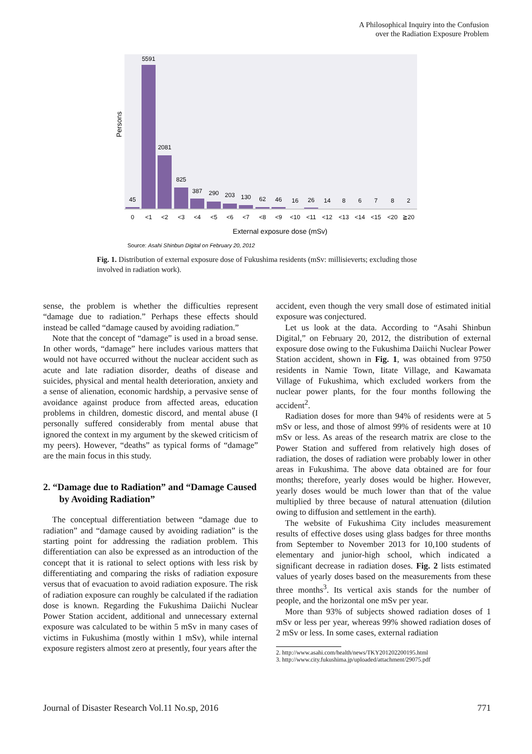A Philosophical Inquiry into the Confusion
over the Radiation Exposure Problem
Persons
45
5591
2081
825
387
290
203
130
62
46
16
26
14
8
6
7
8
2
0
<1
<2
<3
<4
<5
<6
<7
<8
<9
<10
<11
<12
<13
<14
<15
<20
≧20
External exposure dose (mSv)
Source: Asahi Shinbun Digital on February 20, 2012
Fig. 1. Distribution of external exposure dose of Fukushima residents (mSv: millisieverts; excluding those involved in radiation work).
sense, the problem is whether the difficulties represent “damage due to radiation.” Perhaps these effects should instead be called “damage caused by avoiding radiation.”
Note that the concept of “damage” is used in a broad sense. In other words, “damage” here includes various matters that would not have occurred without the nuclear accident such as acute and late radiation disorder, deaths of disease and suicides, physical and mental health deterioration, anxiety and a sense of alienation, economic hardship, a pervasive sense of avoidance against produce from affected areas, education problems in children, domestic discord, and mental abuse (I personally suffered considerably from mental abuse that ignored the context in my argument by the skewed criticism of my peers). However, “deaths” as typical forms of “damage” are the main focus in this study.
2. “Damage due to Radiation” and “Damage Caused by Avoiding Radiation”
The conceptual differentiation between “damage due to radiation” and “damage caused by avoiding radiation” is the starting point for addressing the radiation problem. This differentiation can also be expressed as an introduction of the concept that it is rational to select options with less risk by differentiating and comparing the risks of radiation exposure versus that of evacuation to avoid radiation exposure. The risk of radiation exposure can roughly be calculated if the radiation dose is known. Regarding the Fukushima Daiichi Nuclear Power Station accident, additional and unnecessary external exposure was calculated to be within 5 mSv in many cases of victims in Fukushima (mostly within 1 mSv), while internal exposure registers almost zero at presently, four years after the
accident, even though the very small dose of estimated initial exposure was conjectured.
Let us look at the data. According to “Asahi Shinbun Digital,” on February 20, 2012, the distribution of external exposure dose owing to the Fukushima Daiichi Nuclear Power Station accident, shown in Fig. 1, was obtained from 9750 residents in Namie Town, Iitate Village, and Kawamata Village of Fukushima, which excluded workers from the nuclear power plants, for the four months following the accident<sup>2</sup>.
Radiation doses for more than 94% of residents were at 5 mSv or less, and those of almost 99% of residents were at 10 mSv or less. As areas of the research matrix are close to the Power Station and suffered from relatively high doses of radiation, the doses of radiation were probably lower in other areas in Fukushima. The above data obtained are for four months; therefore, yearly doses would be higher. However, yearly doses would be much lower than that of the value multiplied by three because of natural attenuation (dilution owing to diffusion and settlement in the earth).
The website of Fukushima City includes measurement results of effective doses using glass badges for three months from September to November 2013 for 10,100 students of elementary and junior-high school, which indicated a significant decrease in radiation doses. Fig. 2 lists estimated values of yearly doses based on the measurements from these three months<sup>3</sup>. Its vertical axis stands for the number of people, and the horizontal one mSv per year.
More than 93% of subjects showed radiation doses of 1 mSv or less per year, whereas 99% showed radiation doses of 2 mSv or less. In some cases, external radiation
2. http://www.asahi.com/health/news/TKY201202200195.html
3. http://www.city.fukushima.jp/uploaded/attachment/29075.pdf
Journal of Disaster Research Vol.11 No.sp, 2016 771